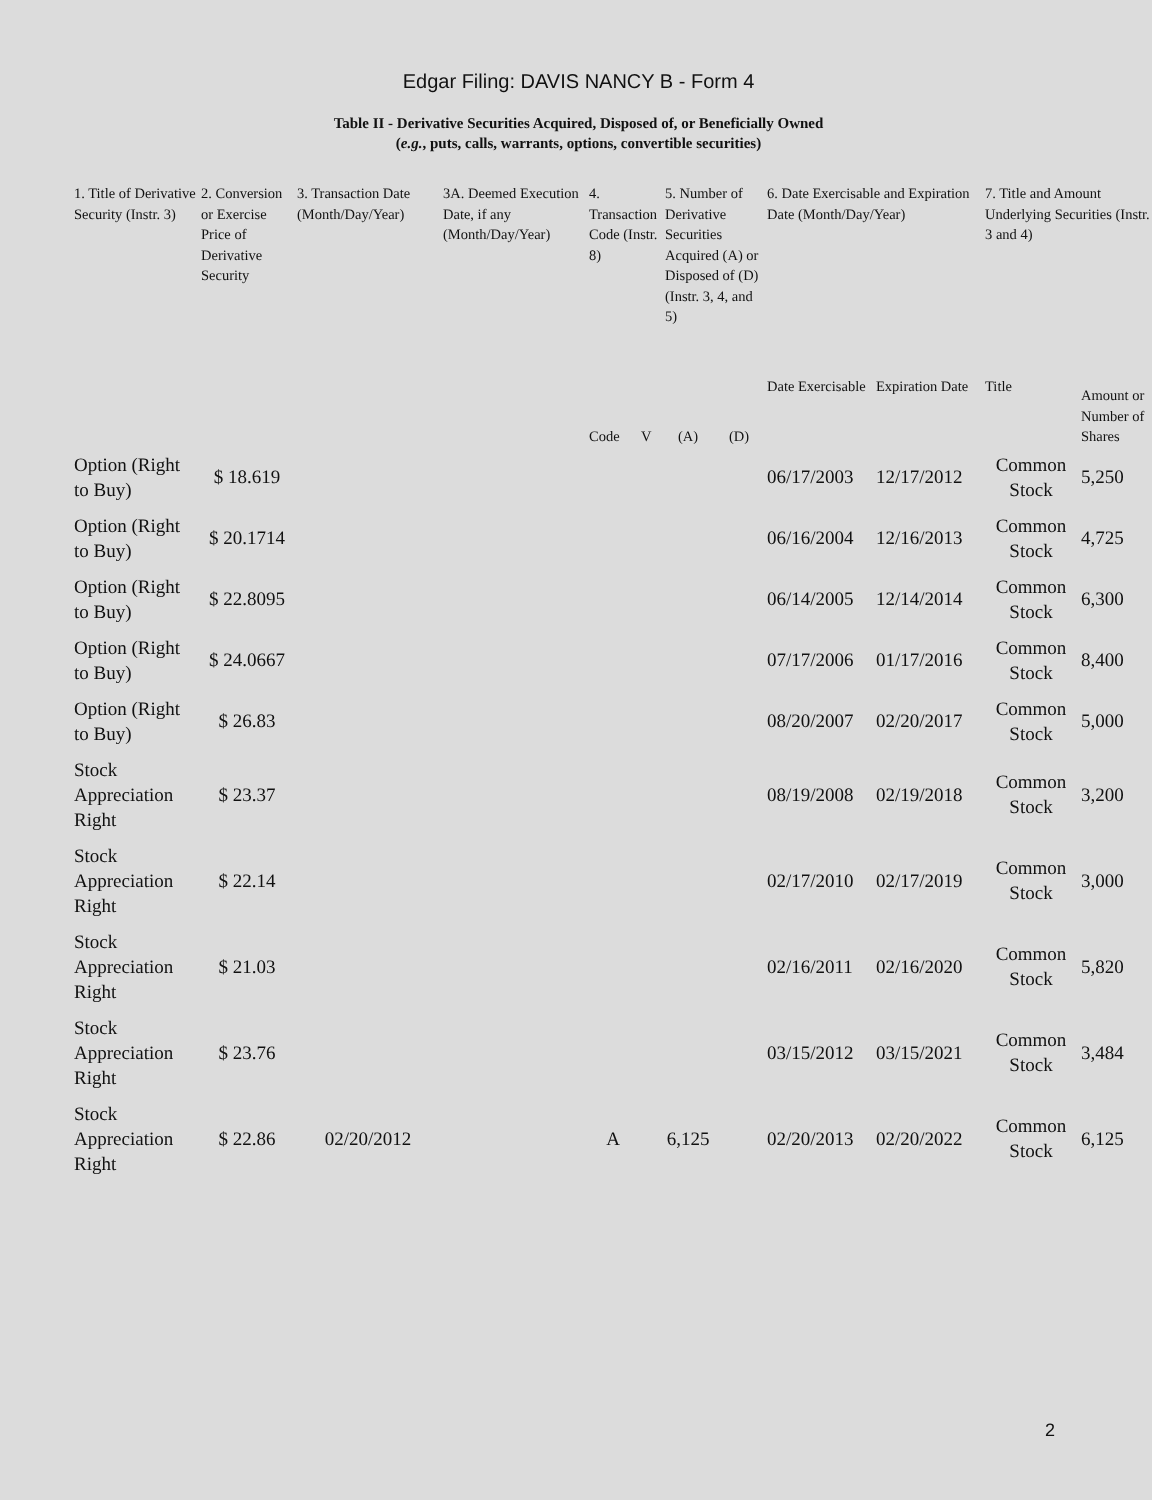Edgar Filing: DAVIS NANCY B - Form 4
Table II - Derivative Securities Acquired, Disposed of, or Beneficially Owned
(e.g., puts, calls, warrants, options, convertible securities)
| 1. Title of Derivative Security (Instr. 3) | 2. Conversion or Exercise Price of Derivative Security | 3. Transaction Date (Month/Day/Year) | 3A. Deemed Execution Date, if any (Month/Day/Year) | 4. Transaction Code (Instr. 8) | | 5. Number of Derivative Securities Acquired (A) or Disposed of (D) (Instr. 3, 4, and 5) | | 6. Date Exercisable and Expiration Date (Month/Day/Year) | | 7. Title and Amount Underlying Securities (Instr. 3 and 4) | |
| --- | --- | --- | --- | --- | --- | --- | --- | --- | --- | --- | --- |
| | | | | Code | V | (A) | (D) | Date Exercisable | Expiration Date | Title | Amount or Number of Shares |
| Option (Right to Buy) | $ 18.619 | | | | | | | 06/17/2003 | 12/17/2012 | Common Stock | 5,250 |
| Option (Right to Buy) | $ 20.1714 | | | | | | | 06/16/2004 | 12/16/2013 | Common Stock | 4,725 |
| Option (Right to Buy) | $ 22.8095 | | | | | | | 06/14/2005 | 12/14/2014 | Common Stock | 6,300 |
| Option (Right to Buy) | $ 24.0667 | | | | | | | 07/17/2006 | 01/17/2016 | Common Stock | 8,400 |
| Option (Right to Buy) | $ 26.83 | | | | | | | 08/20/2007 | 02/20/2017 | Common Stock | 5,000 |
| Stock Appreciation Right | $ 23.37 | | | | | | | 08/19/2008 | 02/19/2018 | Common Stock | 3,200 |
| Stock Appreciation Right | $ 22.14 | | | | | | | 02/17/2010 | 02/17/2019 | Common Stock | 3,000 |
| Stock Appreciation Right | $ 21.03 | | | | | | | 02/16/2011 | 02/16/2020 | Common Stock | 5,820 |
| Stock Appreciation Right | $ 23.76 | | | | | | | 03/15/2012 | 03/15/2021 | Common Stock | 3,484 |
| Stock Appreciation Right | $ 22.86 | 02/20/2012 | | A | | 6,125 | | 02/20/2013 | 02/20/2022 | Common Stock | 6,125 |
2